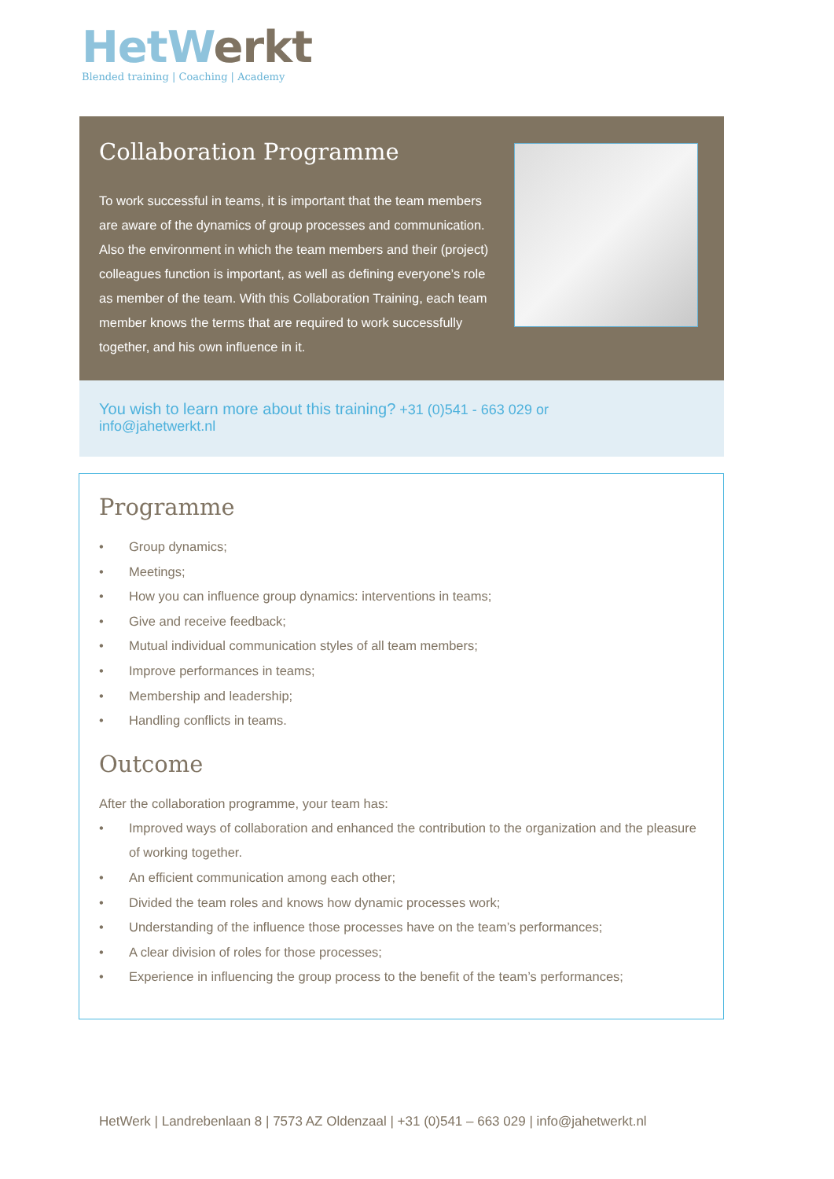Het Werkt
Blended training | Coaching | Academy
Collaboration Programme
To work successful in teams, it is important that the team members are aware of the dynamics of group processes and communication. Also the environment in which the team members and their (project) colleagues function is important, as well as defining everyone’s role as member of the team. With this Collaboration Training, each team member knows the terms that are required to work successfully together, and his own influence in it.
You wish to learn more about this training? +31 (0)541 - 663 029 or
info@jahetwerkt.nl
Programme
• Group dynamics;
• Meetings;
• How you can influence group dynamics: interventions in teams;
• Give and receive feedback;
• Mutual individual communication styles of all team members;
• Improve performances in teams;
• Membership and leadership;
• Handling conflicts in teams.
Outcome
After the collaboration programme, your team has:
• Improved ways of collaboration and enhanced the contribution to the organization and the pleasure of working together.
• An efficient communication among each other;
• Divided the team roles and knows how dynamic processes work;
• Understanding of the influence those processes have on the team’s performances;
• A clear division of roles for those processes;
• Experience in influencing the group process to the benefit of the team’s performances;
HetWerk | Landrebenlaan 8 | 7573 AZ Oldenzaal | +31 (0)541 – 663 029 | info@jahetwerkt.nl